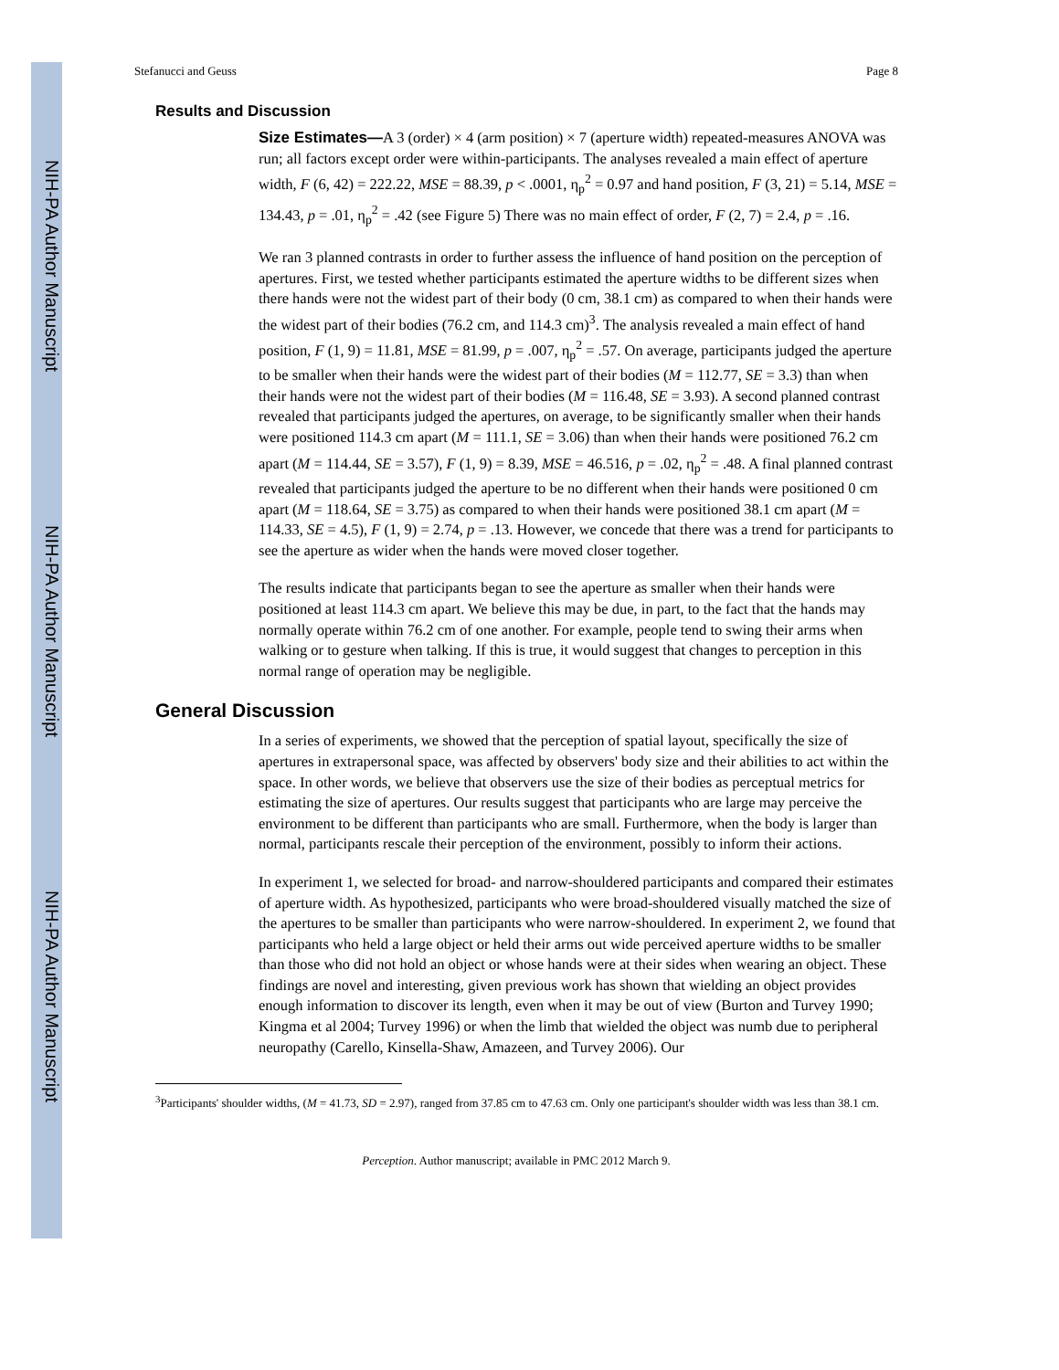NIH-PA Author Manuscript
NIH-PA Author Manuscript
NIH-PA Author Manuscript
Stefanucci and Geuss Page 8
Results and Discussion
Size Estimates—A 3 (order) × 4 (arm position) × 7 (aperture width) repeated-measures ANOVA was run; all factors except order were within-participants. The analyses revealed a main effect of aperture width, F (6, 42) = 222.22, MSE = 88.39, p < .0001, η<sub>p</sub><sup>2</sup> = 0.97 and hand position, F (3, 21) = 5.14, MSE = 134.43, p = .01, η<sub>p</sub><sup>2</sup> = .42 (see Figure 5) There was no main effect of order, F (2, 7) = 2.4, p = .16.
We ran 3 planned contrasts in order to further assess the influence of hand position on the perception of apertures. First, we tested whether participants estimated the aperture widths to be different sizes when there hands were not the widest part of their body (0 cm, 38.1 cm) as compared to when their hands were the widest part of their bodies (76.2 cm, and 114.3 cm)<sup>3</sup>. The analysis revealed a main effect of hand position, F (1, 9) = 11.81, MSE = 81.99, p = .007, η<sub>p</sub><sup>2</sup> = .57. On average, participants judged the aperture to be smaller when their hands were the widest part of their bodies (M = 112.77, SE = 3.3) than when their hands were not the widest part of their bodies (M = 116.48, SE = 3.93). A second planned contrast revealed that participants judged the apertures, on average, to be significantly smaller when their hands were positioned 114.3 cm apart (M = 111.1, SE = 3.06) than when their hands were positioned 76.2 cm apart (M = 114.44, SE = 3.57), F (1, 9) = 8.39, MSE = 46.516, p = .02, η<sub>p</sub><sup>2</sup> = .48. A final planned contrast revealed that participants judged the aperture to be no different when their hands were positioned 0 cm apart (M = 118.64, SE = 3.75) as compared to when their hands were positioned 38.1 cm apart (M = 114.33, SE = 4.5), F (1, 9) = 2.74, p = .13. However, we concede that there was a trend for participants to see the aperture as wider when the hands were moved closer together.
The results indicate that participants began to see the aperture as smaller when their hands were positioned at least 114.3 cm apart. We believe this may be due, in part, to the fact that the hands may normally operate within 76.2 cm of one another. For example, people tend to swing their arms when walking or to gesture when talking. If this is true, it would suggest that changes to perception in this normal range of operation may be negligible.
General Discussion
In a series of experiments, we showed that the perception of spatial layout, specifically the size of apertures in extrapersonal space, was affected by observers' body size and their abilities to act within the space. In other words, we believe that observers use the size of their bodies as perceptual metrics for estimating the size of apertures. Our results suggest that participants who are large may perceive the environment to be different than participants who are small. Furthermore, when the body is larger than normal, participants rescale their perception of the environment, possibly to inform their actions.
In experiment 1, we selected for broad- and narrow-shouldered participants and compared their estimates of aperture width. As hypothesized, participants who were broad-shouldered visually matched the size of the apertures to be smaller than participants who were narrow-shouldered. In experiment 2, we found that participants who held a large object or held their arms out wide perceived aperture widths to be smaller than those who did not hold an object or whose hands were at their sides when wearing an object. These findings are novel and interesting, given previous work has shown that wielding an object provides enough information to discover its length, even when it may be out of view (Burton and Turvey 1990; Kingma et al 2004; Turvey 1996) or when the limb that wielded the object was numb due to peripheral neuropathy (Carello, Kinsella-Shaw, Amazeen, and Turvey 2006). Our
<sup>3</sup> Participants' shoulder widths, (M = 41.73, SD = 2.97), ranged from 37.85 cm to 47.63 cm. Only one participant's shoulder width was less than 38.1 cm.
Perception. Author manuscript; available in PMC 2012 March 9.